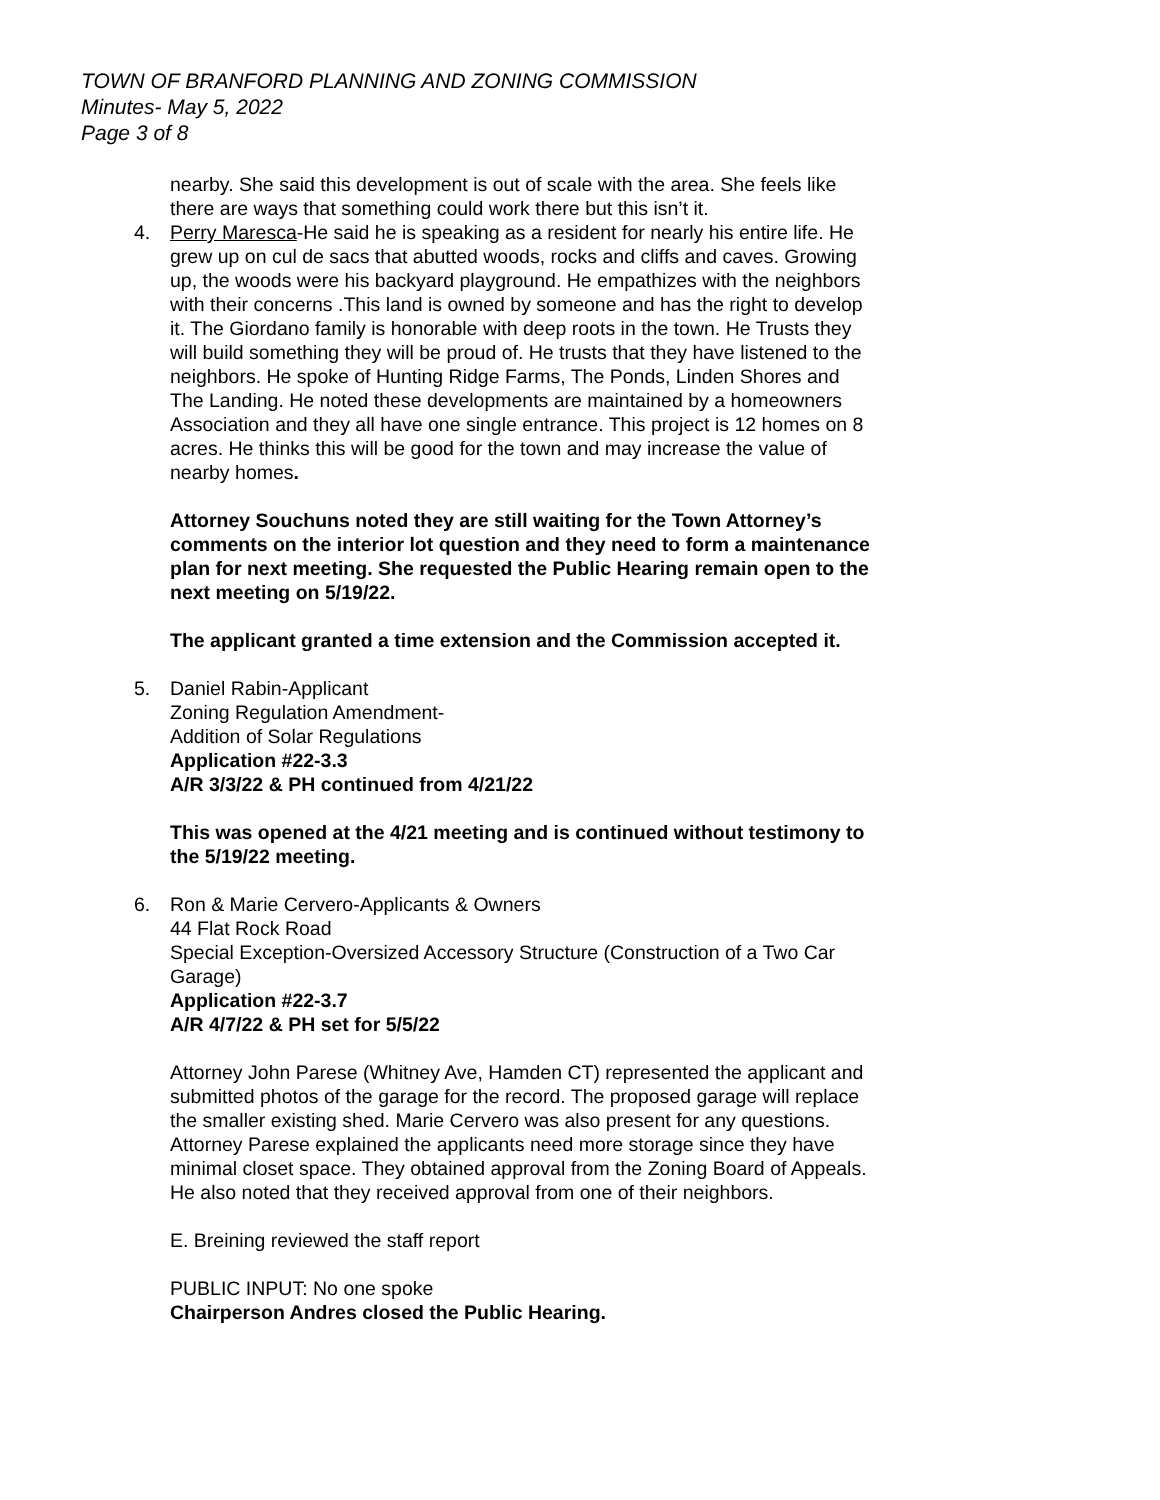TOWN OF BRANFORD PLANNING AND ZONING COMMISSION
Minutes- May 5, 2022
Page 3 of 8
nearby. She said this development is out of scale with the area. She feels like there are ways that something could work there but this isn’t it.
4. Perry Maresca-He said he is speaking as a resident for nearly his entire life. He grew up on cul de sacs that abutted woods, rocks and cliffs and caves. Growing up, the woods were his backyard playground. He empathizes with the neighbors with their concerns .This land is owned by someone and has the right to develop it. The Giordano family is honorable with deep roots in the town. He Trusts they will build something they will be proud of. He trusts that they have listened to the neighbors. He spoke of Hunting Ridge Farms, The Ponds, Linden Shores and The Landing. He noted these developments are maintained by a homeowners Association and they all have one single entrance. This project is 12 homes on 8 acres. He thinks this will be good for the town and may increase the value of nearby homes.
Attorney Souchuns noted they are still waiting for the Town Attorney’s comments on the interior lot question and they need to form a maintenance plan for next meeting. She requested the Public Hearing remain open to the next meeting on 5/19/22.
The applicant granted a time extension and the Commission accepted it.
5. Daniel Rabin-Applicant
Zoning Regulation Amendment-
Addition of Solar Regulations
Application #22-3.3
A/R 3/3/22 & PH continued from 4/21/22
This was opened at the 4/21 meeting and is continued without testimony to the 5/19/22 meeting.
6. Ron & Marie Cervero-Applicants & Owners
44 Flat Rock Road
Special Exception-Oversized Accessory Structure (Construction of a Two Car Garage)
Application #22-3.7
A/R 4/7/22 & PH set for 5/5/22
Attorney John Parese (Whitney Ave, Hamden CT) represented the applicant and submitted photos of the garage for the record. The proposed garage will replace the smaller existing shed. Marie Cervero was also present for any questions. Attorney Parese explained the applicants need more storage since they have minimal closet space. They obtained approval from the Zoning Board of Appeals. He also noted that they received approval from one of their neighbors.
E. Breining reviewed the staff report
PUBLIC INPUT: No one spoke
Chairperson Andres closed the Public Hearing.